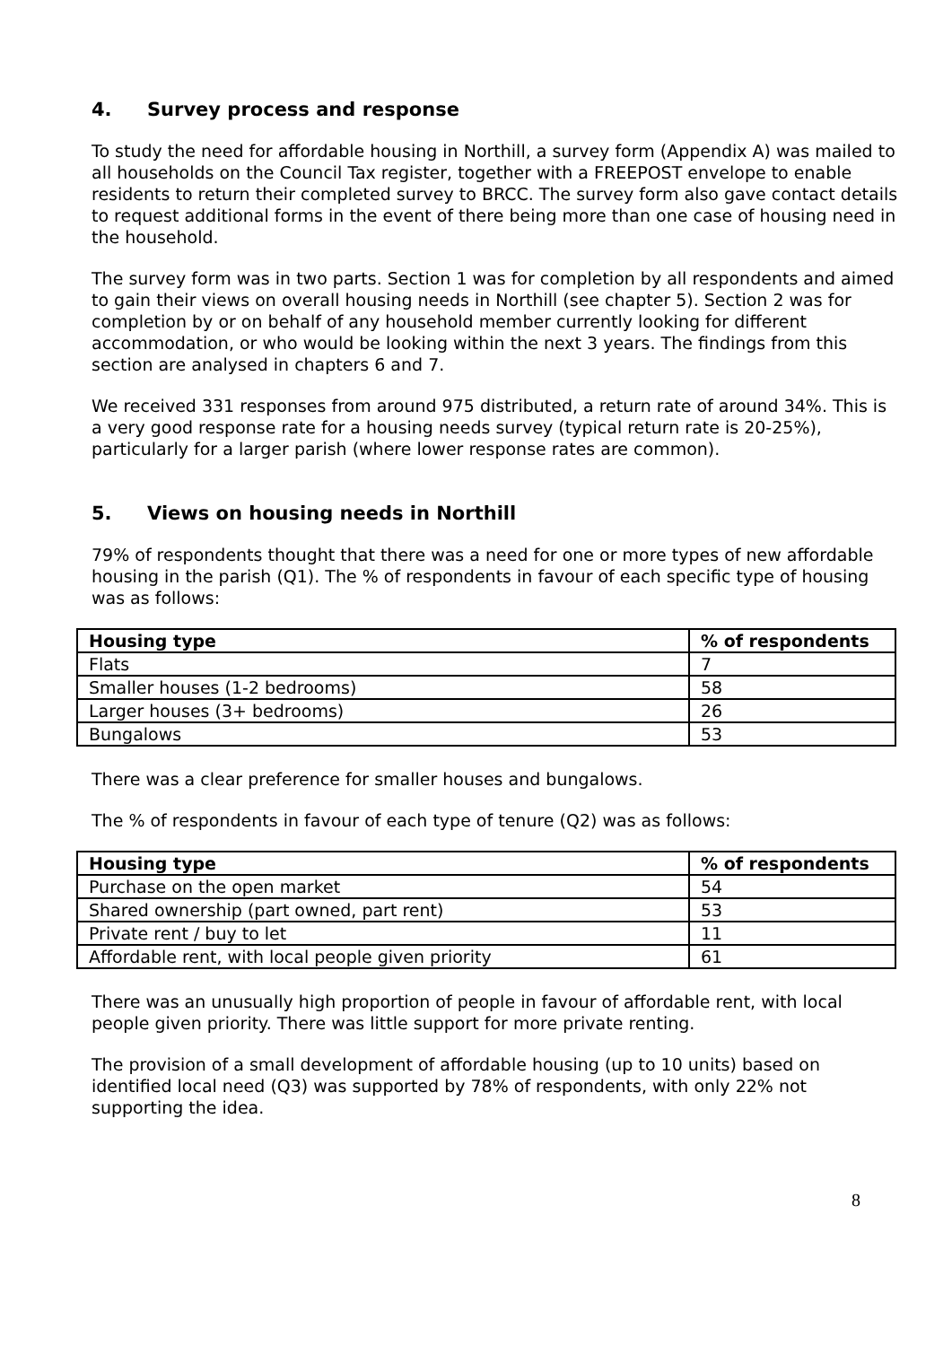4. Survey process and response
To study the need for affordable housing in Northill, a survey form (Appendix A) was mailed to all households on the Council Tax register, together with a FREEPOST envelope to enable residents to return their completed survey to BRCC. The survey form also gave contact details to request additional forms in the event of there being more than one case of housing need in the household.
The survey form was in two parts. Section 1 was for completion by all respondents and aimed to gain their views on overall housing needs in Northill (see chapter 5). Section 2 was for completion by or on behalf of any household member currently looking for different accommodation, or who would be looking within the next 3 years. The findings from this section are analysed in chapters 6 and 7.
We received 331 responses from around 975 distributed, a return rate of around 34%. This is a very good response rate for a housing needs survey (typical return rate is 20-25%), particularly for a larger parish (where lower response rates are common).
5. Views on housing needs in Northill
79% of respondents thought that there was a need for one or more types of new affordable housing in the parish (Q1). The % of respondents in favour of each specific type of housing was as follows:
| Housing type | % of respondents |
| --- | --- |
| Flats | 7 |
| Smaller houses (1-2 bedrooms) | 58 |
| Larger houses (3+ bedrooms) | 26 |
| Bungalows | 53 |
There was a clear preference for smaller houses and bungalows.
The % of respondents in favour of each type of tenure (Q2) was as follows:
| Housing type | % of respondents |
| --- | --- |
| Purchase on the open market | 54 |
| Shared ownership (part owned, part rent) | 53 |
| Private rent / buy to let | 11 |
| Affordable rent, with local people given priority | 61 |
There was an unusually high proportion of people in favour of affordable rent, with local people given priority. There was little support for more private renting.
The provision of a small development of affordable housing (up to 10 units) based on identified local need (Q3) was supported by 78% of respondents, with only 22% not supporting the idea.
8